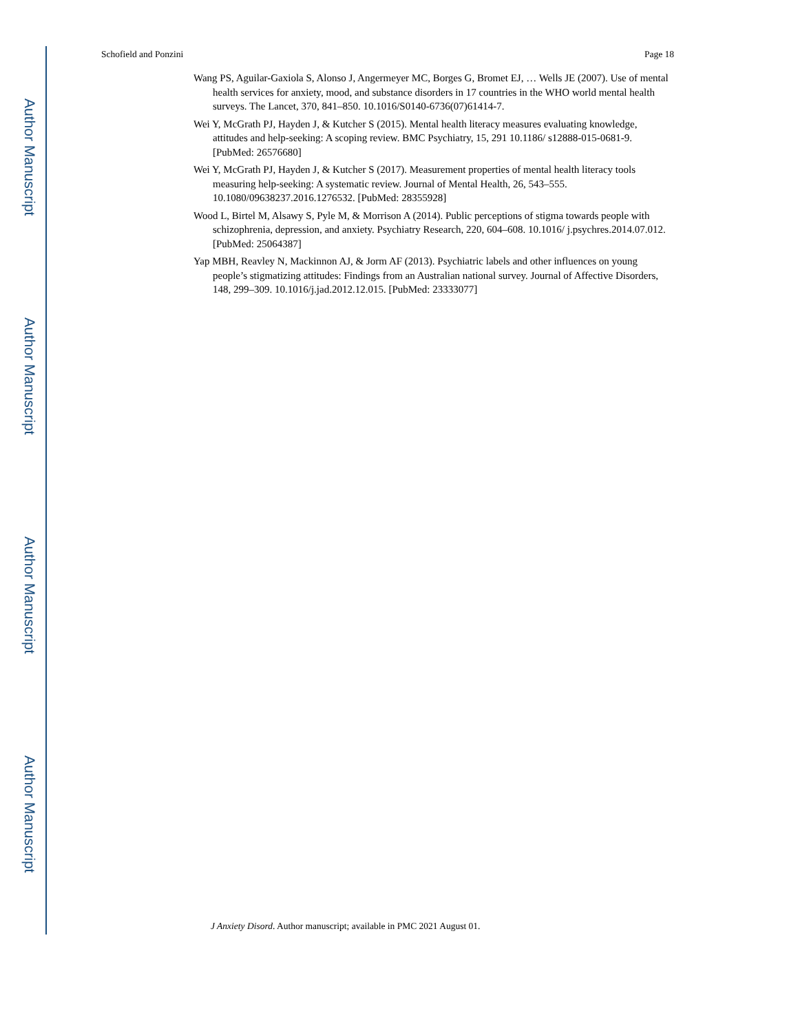Author Manuscript
Author Manuscript
Author Manuscript
Author Manuscript
Schofield and Ponzini Page 18
Wang PS, Aguilar-Gaxiola S, Alonso J, Angermeyer MC, Borges G, Bromet EJ, … Wells JE (2007). Use of mental health services for anxiety, mood, and substance disorders in 17 countries in the WHO world mental health surveys. The Lancet, 370, 841–850. 10.1016/S0140-6736(07)61414-7.
Wei Y, McGrath PJ, Hayden J, & Kutcher S (2015). Mental health literacy measures evaluating knowledge, attitudes and help-seeking: A scoping review. BMC Psychiatry, 15, 291 10.1186/ s12888-015-0681-9. [PubMed: 26576680]
Wei Y, McGrath PJ, Hayden J, & Kutcher S (2017). Measurement properties of mental health literacy tools measuring help-seeking: A systematic review. Journal of Mental Health, 26, 543–555. 10.1080/09638237.2016.1276532. [PubMed: 28355928]
Wood L, Birtel M, Alsawy S, Pyle M, & Morrison A (2014). Public perceptions of stigma towards people with schizophrenia, depression, and anxiety. Psychiatry Research, 220, 604–608. 10.1016/ j.psychres.2014.07.012. [PubMed: 25064387]
Yap MBH, Reavley N, Mackinnon AJ, & Jorm AF (2013). Psychiatric labels and other influences on young people’s stigmatizing attitudes: Findings from an Australian national survey. Journal of Affective Disorders, 148, 299–309. 10.1016/j.jad.2012.12.015. [PubMed: 23333077]
J Anxiety Disord. Author manuscript; available in PMC 2021 August 01.